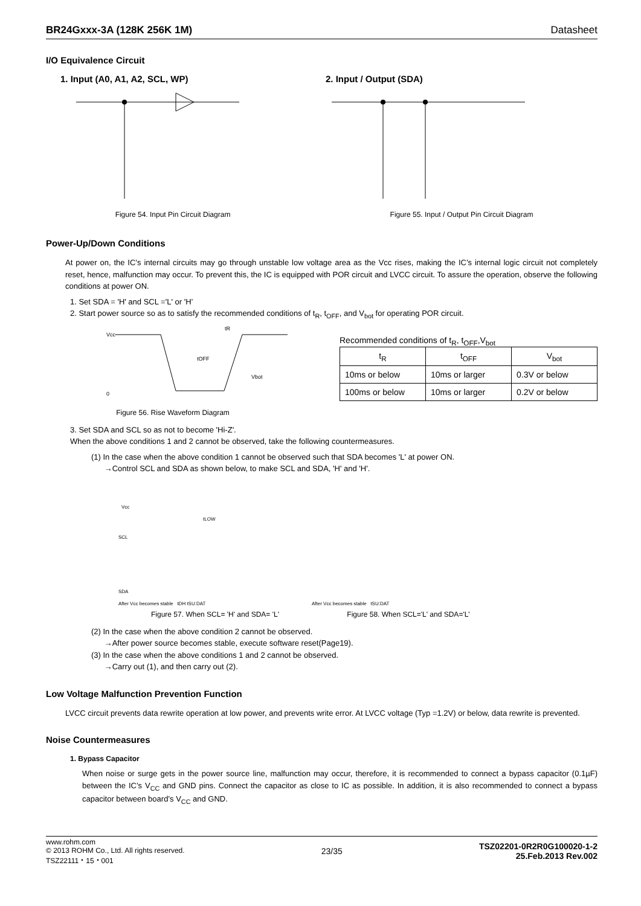BR24Gxxx-3A (128K 256K 1M) Datasheet
I/O Equivalence Circuit
1. Input (A0, A1, A2, SCL, WP)
Figure 54. Input Pin Circuit Diagram
2. Input / Output (SDA)
Figure 55. Input / Output Pin Circuit Diagram
Power-Up/Down Conditions
At power on, the IC’s internal circuits may go through unstable low voltage area as the Vcc rises, making the IC’s internal logic circuit not completely reset, hence, malfunction may occur. To prevent this, the IC is equipped with POR circuit and LVCC circuit. To assure the operation, observe the following conditions at power ON.
1. Set SDA = 'H' and SCL ='L' or 'H’
2. Start power source so as to satisfy the recommended conditions of t<sub>R</sub>, t<sub>OFF</sub>, and V<sub>bot</sub> for operating POR circuit.
Vcc
0
tOFF
Vbot
tR
Figure 56. Rise Waveform Diagram
Recommended conditions of t<sub>R</sub>, t<sub>OFF</sub>,V<sub>bot</sub>
| t<sub>R</sub> | t<sub>OFF</sub> | V<sub>bot</sub> |
| --- | --- | --- |
| 10ms or below | 10ms or larger | 0.3V or below |
| 100ms or below | 10ms or larger | 0.2V or below |
3. Set SDA and SCL so as not to become 'Hi-Z'.
When the above conditions 1 and 2 cannot be observed, take the following countermeasures.
(1) In the case when the above condition 1 cannot be observed such that SDA becomes 'L' at power ON.
→Control SCL and SDA as shown below, to make SCL and SDA, 'H' and 'H'.
Vcc
SCL
SDA
tLOW
After Vcc becomes stable tDH tSU:DAT
Figure 57. When SCL= 'H' and SDA= 'L'
After Vcc becomes stable tSU:DAT
Figure 58. When SCL='L' and SDA='L'
(2) In the case when the above condition 2 cannot be observed.
→After power source becomes stable, execute software reset(Page19).
(3) In the case when the above conditions 1 and 2 cannot be observed.
→Carry out (1), and then carry out (2).
Low Voltage Malfunction Prevention Function
LVCC circuit prevents data rewrite operation at low power, and prevents write error. At LVCC voltage (Typ =1.2V) or below, data rewrite is prevented.
Noise Countermeasures
1. Bypass Capacitor
When noise or surge gets in the power source line, malfunction may occur, therefore, it is recommended to connect a bypass capacitor (0.1µF) between the IC’s V<sub>CC</sub> and GND pins. Connect the capacitor as close to IC as possible. In addition, it is also recommended to connect a bypass capacitor between board’s V<sub>CC</sub> and GND.
www.rohm.com
© 2013 ROHM Co., Ltd. All rights reserved.
TSZ22111・15・001
23/35
TSZ02201-0R2R0G100020-1-2
25.Feb.2013 Rev.002